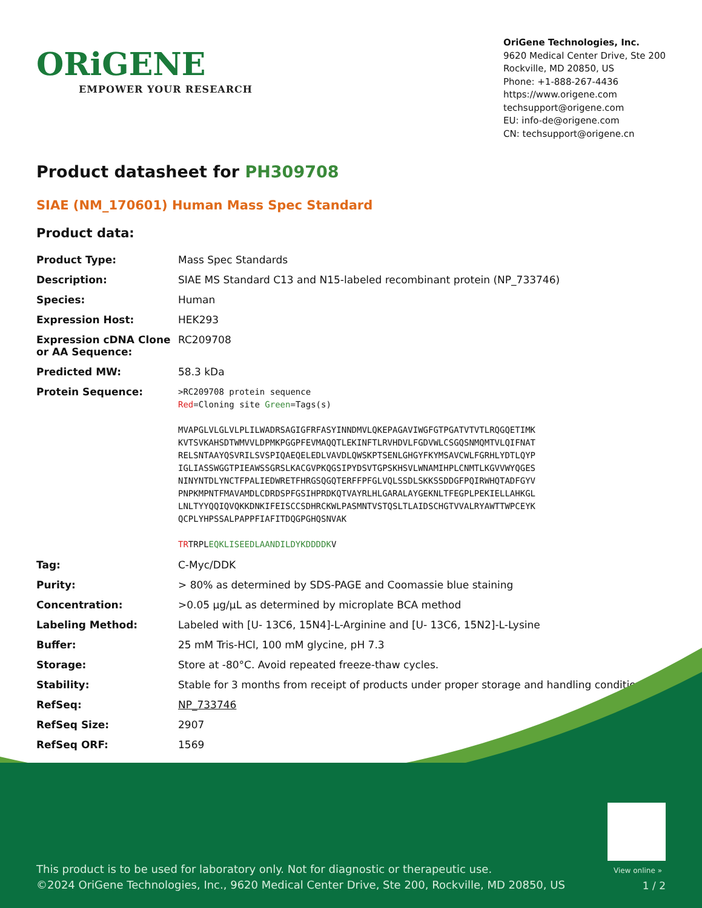ORiGENE
EMPOWER YOUR RESEARCH
OriGene Technologies, Inc.
9620 Medical Center Drive, Ste 200
Rockville, MD 20850, US
Phone: +1-888-267-4436
https://www.origene.com
techsupport@origene.com
EU: info-de@origene.com
CN: techsupport@origene.cn
Product datasheet for PH309708
SIAE (NM_170601) Human Mass Spec Standard
Product data:
| Product Type: | Mass Spec Standards |
| Description: | SIAE MS Standard C13 and N15-labeled recombinant protein (NP_733746) |
| Species: | Human |
| Expression Host: | HEK293 |
| Expression cDNA Clone or AA Sequence: | RC209708 |
| Predicted MW: | 58.3 kDa |
| Protein Sequence: | >RC209708 protein sequence Red =Cloning site Green =Tags(s) MVAPGLVLGLVLPLILWADRSAGIGFRFASYINNDMVLQKEPAGAVIWGFGTPGATVTVTLRQGQETIMK KVTSVKAHSDTWMVVLDPMKPGGPFEVMAQQTLEKINFTLRVHDVLFGDVWLCSGQSNMQMTVLQIFNAT RELSNTAAYQSVRILSVSPIQAEQELEDLVAVDLQWSKPTSENLGHGYFKYMSAVCWLFGRHLYDTLQYP IGLIASSWGGTPIEAWSSGRSLKACGVPKQGSIPYDSVTGPSKHSVLWNAMIHPLCNMTLKGVVWYQGES NINYNTDLYNCTFPALIEDWRETFHRGSQGQTERFFPFGLVQLSSDLSKKSSDDGFPQIRWHQTADFGYV PNPKMPNTFMAVAMDLCDRDSPFGSIHPRDKQTVAYRLHLGARALAYGEKNLTFEGPLPEKIELLAHKGL LNLTYYQQIQVQKKDNKIFEISCCSDHRCKWLPASMNTVSTQSLTLAIDSCHGTVVALRYAWTTWPCEYK QCPLYHPSSALPAPPFIAFITDQGPGHQSNVAK TR TRPL EQKLISEEDLAANDILDYKDDDDK V |
| Tag: | C-Myc/DDK |
| Purity: | > 80% as determined by SDS-PAGE and Coomassie blue staining |
| Concentration: | >0.05 µg/µL as determined by microplate BCA method |
| Labeling Method: | Labeled with [U- 13C6, 15N4]-L-Arginine and [U- 13C6, 15N2]-L-Lysine |
| Buffer: | 25 mM Tris-HCl, 100 mM glycine, pH 7.3 |
| Storage: | Store at -80°C. Avoid repeated freeze-thaw cycles. |
| Stability: | Stable for 3 months from receipt of products under proper storage and handling conditions. |
| RefSeq: | NP_733746 |
| RefSeq Size: | 2907 |
| RefSeq ORF: | 1569 |
View online »
This product is to be used for laboratory only. Not for diagnostic or therapeutic use.
©2024 OriGene Technologies, Inc., 9620 Medical Center Drive, Ste 200, Rockville, MD 20850, US
1 / 2